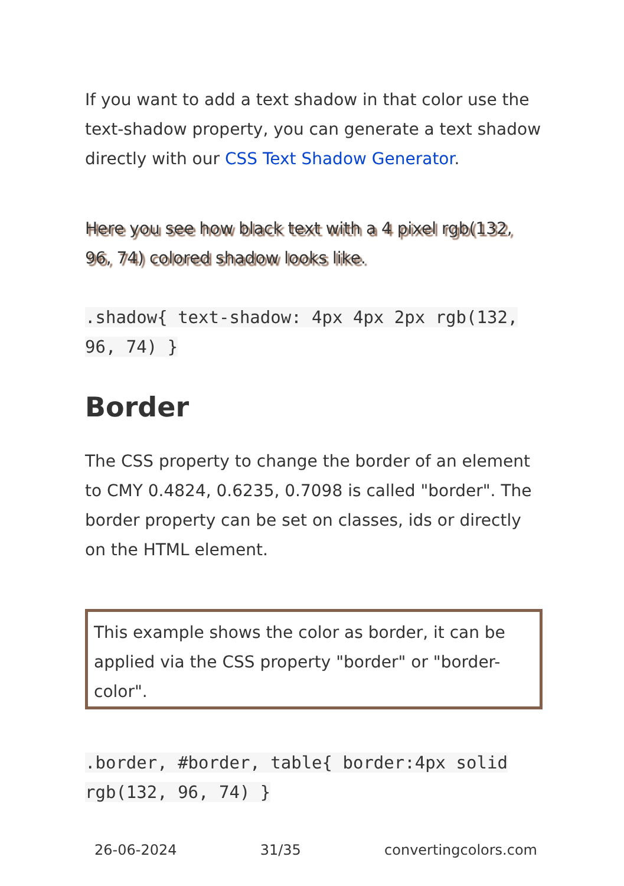If you want to add a text shadow in that color use the text-shadow property, you can generate a text shadow directly with our CSS Text Shadow Generator.
Here you see how black text with a 4 pixel rgb(132, 96, 74) colored shadow looks like.
.shadow{ text-shadow: 4px 4px 2px rgb(132, 96, 74) }
Border
The CSS property to change the border of an element to CMY 0.4824, 0.6235, 0.7098 is called "border". The border property can be set on classes, ids or directly on the HTML element.
This example shows the color as border, it can be applied via the CSS property "border" or "border-color".
.border, #border, table{ border:4px solid rgb(132, 96, 74) }
26-06-2024 31/35 convertingcolors.com